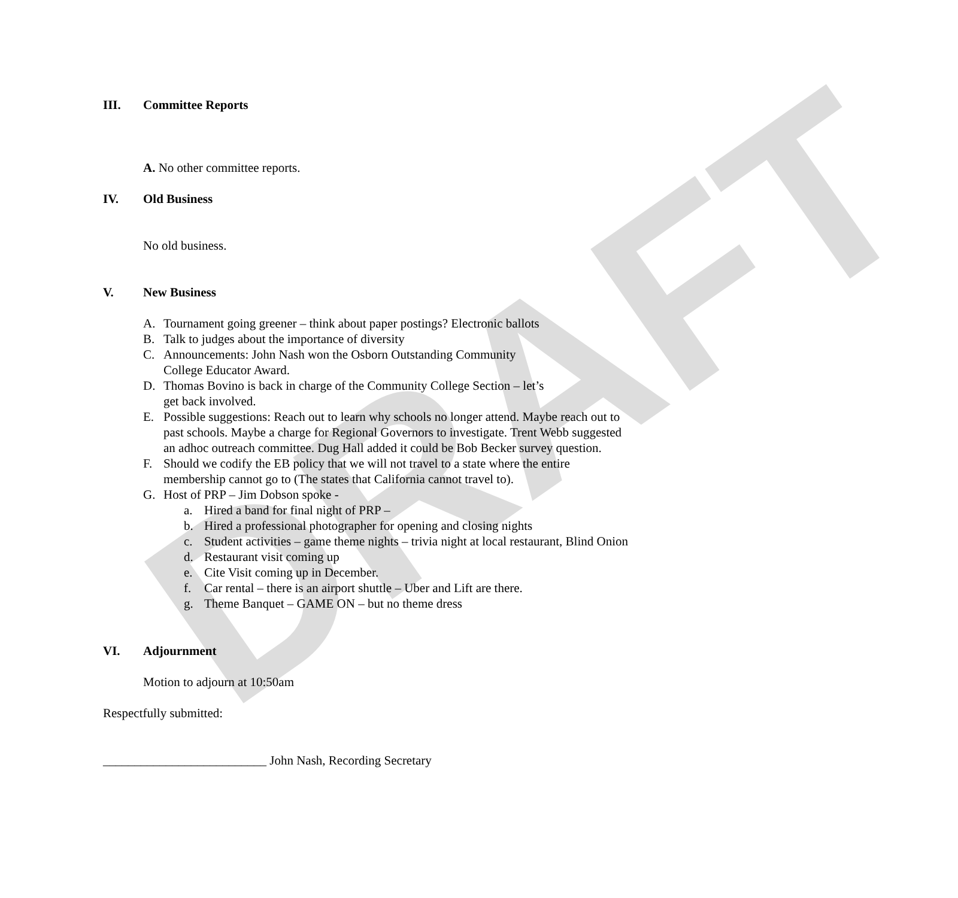DRAFT
III. Committee Reports
A. No other committee reports.
IV. Old Business
No old business.
V. New Business
A. Tournament going greener – think about paper postings? Electronic ballots
B. Talk to judges about the importance of diversity
C. Announcements: John Nash won the Osborn Outstanding Community
College Educator Award.
D. Thomas Bovino is back in charge of the Community College Section – let’s
get back involved.
E. Possible suggestions: Reach out to learn why schools no longer attend. Maybe reach out to past schools. Maybe a charge for Regional Governors to investigate. Trent Webb suggested an adhoc outreach committee. Dug Hall added it could be Bob Becker survey question.
F. Should we codify the EB policy that we will not travel to a state where the entire membership cannot go to (The states that California cannot travel to).
G. Host of PRP – Jim Dobson spoke -
a. Hired a band for final night of PRP –
b. Hired a professional photographer for opening and closing nights
c. Student activities – game theme nights – trivia night at local restaurant, Blind Onion
d. Restaurant visit coming up
e. Cite Visit coming up in December.
f. Car rental – there is an airport shuttle – Uber and Lift are there.
g. Theme Banquet – GAME ON – but no theme dress
VI. Adjournment
Motion to adjourn at 10:50am
Respectfully submitted:
__________________________ John Nash, Recording Secretary